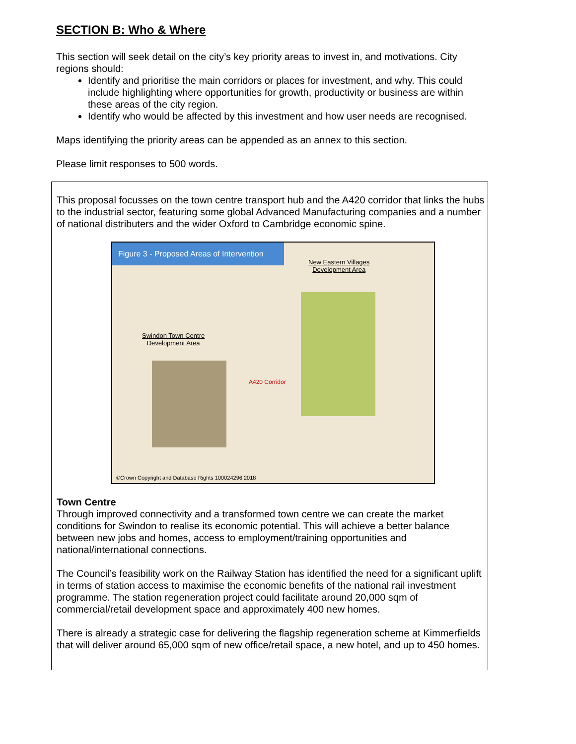SECTION B: Who & Where
This section will seek detail on the city’s key priority areas to invest in, and motivations. City regions should:
Identify and prioritise the main corridors or places for investment, and why. This could include highlighting where opportunities for growth, productivity or business are within these areas of the city region.
Identify who would be affected by this investment and how user needs are recognised.
Maps identifying the priority areas can be appended as an annex to this section.
Please limit responses to 500 words.
This proposal focusses on the town centre transport hub and the A420 corridor that links the hubs to the industrial sector, featuring some global Advanced Manufacturing companies and a number of national distributers and the wider Oxford to Cambridge economic spine.
Figure 3 - Proposed Areas of Intervention
New Eastern Villages
Development Area
Swindon Town Centre
Development Area
A420 Corridor
©Crown Copyright and Database Rights 100024296 2018
Town Centre
Through improved connectivity and a transformed town centre we can create the market conditions for Swindon to realise its economic potential. This will achieve a better balance between new jobs and homes, access to employment/training opportunities and national/international connections.
The Council’s feasibility work on the Railway Station has identified the need for a significant uplift in terms of station access to maximise the economic benefits of the national rail investment programme. The station regeneration project could facilitate around 20,000 sqm of commercial/retail development space and approximately 400 new homes.
There is already a strategic case for delivering the flagship regeneration scheme at Kimmerfields that will deliver around 65,000 sqm of new office/retail space, a new hotel, and up to 450 homes.